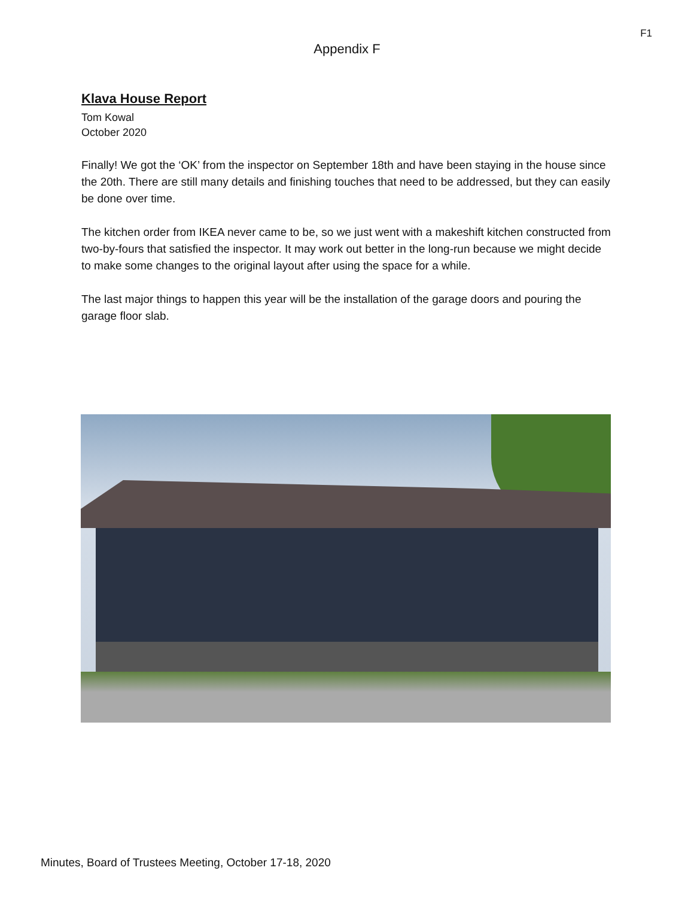F1
Appendix F
Klava House Report
Tom Kowal
October 2020
Finally! We got the ‘OK’ from the inspector on September 18th and have been staying in the house since the 20th. There are still many details and finishing touches that need to be addressed, but they can easily be done over time.
The kitchen order from IKEA never came to be, so we just went with a makeshift kitchen constructed from two-by-fours that satisfied the inspector. It may work out better in the long-run because we might decide to make some changes to the original layout after using the space for a while.
The last major things to happen this year will be the installation of the garage doors and pouring the garage floor slab.
Minutes, Board of Trustees Meeting, October 17-18, 2020